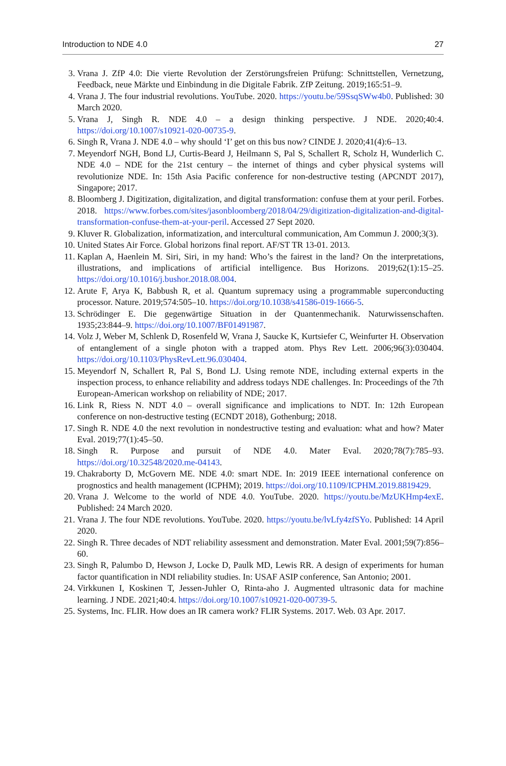Introduction to NDE 4.0 27
3. Vrana J. ZfP 4.0: Die vierte Revolution der Zerstörungsfreien Prüfung: Schnittstellen, Vernetzung, Feedback, neue Märkte und Einbindung in die Digitale Fabrik. ZfP Zeitung. 2019;165:51–9.
4. Vrana J. The four industrial revolutions. YouTube. 2020. https://youtu.be/59SsqSWw4b0. Published: 30 March 2020.
5. Vrana J, Singh R. NDE 4.0 – a design thinking perspective. J NDE. 2020;40:4. https://doi.org/10.1007/s10921-020-00735-9.
6. Singh R, Vrana J. NDE 4.0 – why should ‘I’ get on this bus now? CINDE J. 2020;41(4):6–13.
7. Meyendorf NGH, Bond LJ, Curtis-Beard J, Heilmann S, Pal S, Schallert R, Scholz H, Wunderlich C. NDE 4.0 – NDE for the 21st century – the internet of things and cyber physical systems will revolutionize NDE. In: 15th Asia Pacific conference for non-destructive testing (APCNDT 2017), Singapore; 2017.
8. Bloomberg J. Digitization, digitalization, and digital transformation: confuse them at your peril. Forbes. 2018. https://www.forbes.com/sites/jasonbloomberg/2018/04/29/digitization-digitalization-and-digital-transformation-confuse-them-at-your-peril. Accessed 27 Sept 2020.
9. Kluver R. Globalization, informatization, and intercultural communication, Am Commun J. 2000;3(3).
10. United States Air Force. Global horizons final report. AF/ST TR 13-01. 2013.
11. Kaplan A, Haenlein M. Siri, Siri, in my hand: Who’s the fairest in the land? On the interpretations, illustrations, and implications of artificial intelligence. Bus Horizons. 2019;62(1):15–25. https://doi.org/10.1016/j.bushor.2018.08.004.
12. Arute F, Arya K, Babbush R, et al. Quantum supremacy using a programmable superconducting processor. Nature. 2019;574:505–10. https://doi.org/10.1038/s41586-019-1666-5.
13. Schrödinger E. Die gegenwärtige Situation in der Quantenmechanik. Naturwissenschaften. 1935;23:844–9. https://doi.org/10.1007/BF01491987.
14. Volz J, Weber M, Schlenk D, Rosenfeld W, Vrana J, Saucke K, Kurtsiefer C, Weinfurter H. Observation of entanglement of a single photon with a trapped atom. Phys Rev Lett. 2006;96(3):030404. https://doi.org/10.1103/PhysRevLett.96.030404.
15. Meyendorf N, Schallert R, Pal S, Bond LJ. Using remote NDE, including external experts in the inspection process, to enhance reliability and address todays NDE challenges. In: Proceedings of the 7th European-American workshop on reliability of NDE; 2017.
16. Link R, Riess N. NDT 4.0 – overall significance and implications to NDT. In: 12th European conference on non-destructive testing (ECNDT 2018), Gothenburg; 2018.
17. Singh R. NDE 4.0 the next revolution in nondestructive testing and evaluation: what and how? Mater Eval. 2019;77(1):45–50.
18. Singh R. Purpose and pursuit of NDE 4.0. Mater Eval. 2020;78(7):785–93. https://doi.org/10.32548/2020.me-04143.
19. Chakraborty D, McGovern ME. NDE 4.0: smart NDE. In: 2019 IEEE international conference on prognostics and health management (ICPHM); 2019. https://doi.org/10.1109/ICPHM.2019.8819429.
20. Vrana J. Welcome to the world of NDE 4.0. YouTube. 2020. https://youtu.be/MzUKHmp4exE. Published: 24 March 2020.
21. Vrana J. The four NDE revolutions. YouTube. 2020. https://youtu.be/lvLfy4zfSYo. Published: 14 April 2020.
22. Singh R. Three decades of NDT reliability assessment and demonstration. Mater Eval. 2001;59(7):856–60.
23. Singh R, Palumbo D, Hewson J, Locke D, Paulk MD, Lewis RR. A design of experiments for human factor quantification in NDI reliability studies. In: USAF ASIP conference, San Antonio; 2001.
24. Virkkunen I, Koskinen T, Jessen-Juhler O, Rinta-aho J. Augmented ultrasonic data for machine learning. J NDE. 2021;40:4. https://doi.org/10.1007/s10921-020-00739-5.
25. Systems, Inc. FLIR. How does an IR camera work? FLIR Systems. 2017. Web. 03 Apr. 2017.